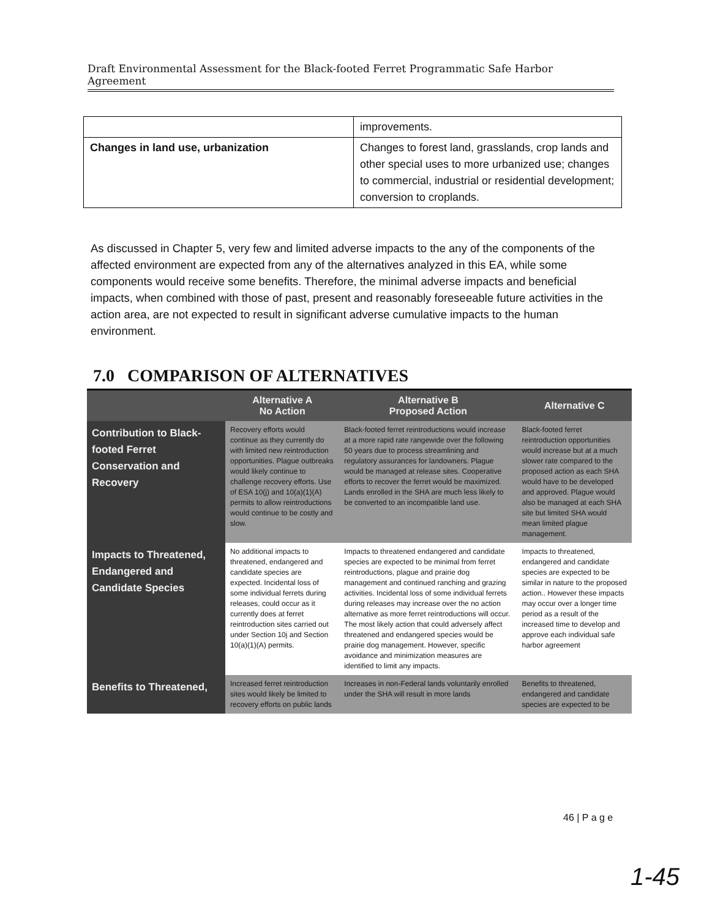Draft Environmental Assessment for the Black-footed Ferret Programmatic Safe Harbor Agreement
| | improvements. |
| Changes in land use, urbanization | Changes to forest land, grasslands, crop lands and other special uses to more urbanized use; changes to commercial, industrial or residential development; conversion to croplands. |
As discussed in Chapter 5, very few and limited adverse impacts to the any of the components of the affected environment are expected from any of the alternatives analyzed in this EA, while some components would receive some benefits. Therefore, the minimal adverse impacts and beneficial impacts, when combined with those of past, present and reasonably foreseeable future activities in the action area, are not expected to result in significant adverse cumulative impacts to the human environment.
7.0 COMPARISON OF ALTERNATIVES
| | Alternative A No Action | Alternative B Proposed Action | Alternative C |
| --- | --- | --- | --- |
| Contribution to Black-footed Ferret Conservation and Recovery | Recovery efforts would continue as they currently do with limited new reintroduction opportunities. Plague outbreaks would likely continue to challenge recovery efforts. Use of ESA 10(j) and 10(a)(1)(A) permits to allow reintroductions would continue to be costly and slow. | Black-footed ferret reintroductions would increase at a more rapid rate rangewide over the following 50 years due to process streamlining and regulatory assurances for landowners. Plague would be managed at release sites. Cooperative efforts to recover the ferret would be maximized. Lands enrolled in the SHA are much less likely to be converted to an incompatible land use. | Black-footed ferret reintroduction opportunities would increase but at a much slower rate compared to the proposed action as each SHA would have to be developed and approved. Plague would also be managed at each SHA site but limited SHA would mean limited plague management. |
| Impacts to Threatened, Endangered and Candidate Species | No additional impacts to threatened, endangered and candidate species are expected. Incidental loss of some individual ferrets during releases, could occur as it currently does at ferret reintroduction sites carried out under Section 10j and Section 10(a)(1)(A) permits. | Impacts to threatened endangered and candidate species are expected to be minimal from ferret reintroductions, plague and prairie dog management and continued ranching and grazing activities. Incidental loss of some individual ferrets during releases may increase over the no action alternative as more ferret reintroductions will occur. The most likely action that could adversely affect threatened and endangered species would be prairie dog management. However, specific avoidance and minimization measures are identified to limit any impacts. | Impacts to threatened, endangered and candidate species are expected to be similar in nature to the proposed action.. However these impacts may occur over a longer time period as a result of the increased time to develop and approve each individual safe harbor agreement |
| Benefits to Threatened, | Increased ferret reintroduction sites would likely be limited to recovery efforts on public lands | Increases in non-Federal lands voluntarily enrolled under the SHA will result in more lands | Benefits to threatened, endangered and candidate species are expected to be |
46 | P a g e
1-45